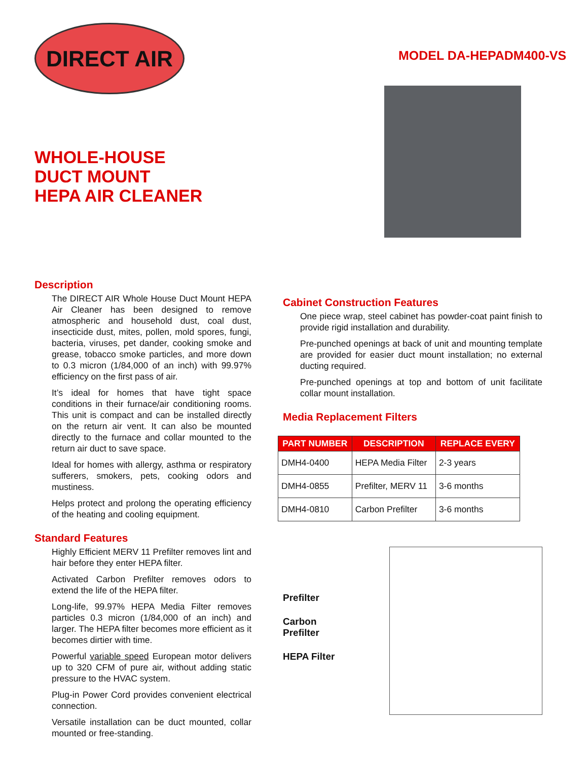DIRECT AIR
WHOLE-HOUSE
DUCT MOUNT
HEPA AIR CLEANER
MODEL DA-HEPADM400-VS
Description
The DIRECT AIR Whole House Duct Mount HEPA Air Cleaner has been designed to remove atmospheric and household dust, coal dust, insecticide dust, mites, pollen, mold spores, fungi, bacteria, viruses, pet dander, cooking smoke and grease, tobacco smoke particles, and more down to 0.3 micron (1/84,000 of an inch) with 99.97% efficiency on the first pass of air.
It’s ideal for homes that have tight space conditions in their furnace/air conditioning rooms. This unit is compact and can be installed directly on the return air vent. It can also be mounted directly to the furnace and collar mounted to the return air duct to save space.
Ideal for homes with allergy, asthma or respiratory sufferers, smokers, pets, cooking odors and mustiness.
Helps protect and prolong the operating efficiency of the heating and cooling equipment.
Standard Features
Highly Efficient MERV 11 Prefilter removes lint and hair before they enter HEPA filter.
Activated Carbon Prefilter removes odors to extend the life of the HEPA filter.
Long-life, 99.97% HEPA Media Filter removes particles 0.3 micron (1/84,000 of an inch) and larger. The HEPA filter becomes more efficient as it becomes dirtier with time.
Powerful variable speed European motor delivers up to 320 CFM of pure air, without adding static pressure to the HVAC system.
Plug-in Power Cord provides convenient electrical connection.
Versatile installation can be duct mounted, collar mounted or free-standing.
Cabinet Construction Features
One piece wrap, steel cabinet has powder-coat paint finish to provide rigid installation and durability.
Pre-punched openings at back of unit and mounting template are provided for easier duct mount installation; no external ducting required.
Pre-punched openings at top and bottom of unit facilitate collar mount installation.
Media Replacement Filters
| PART NUMBER | DESCRIPTION | REPLACE EVERY |
| --- | --- | --- |
| DMH4-0400 | HEPA Media Filter | 2-3 years |
| DMH4-0855 | Prefilter, MERV 11 | 3-6 months |
| DMH4-0810 | Carbon Prefilter | 3-6 months |
Prefilter
Carbon
Prefilter
HEPA Filter